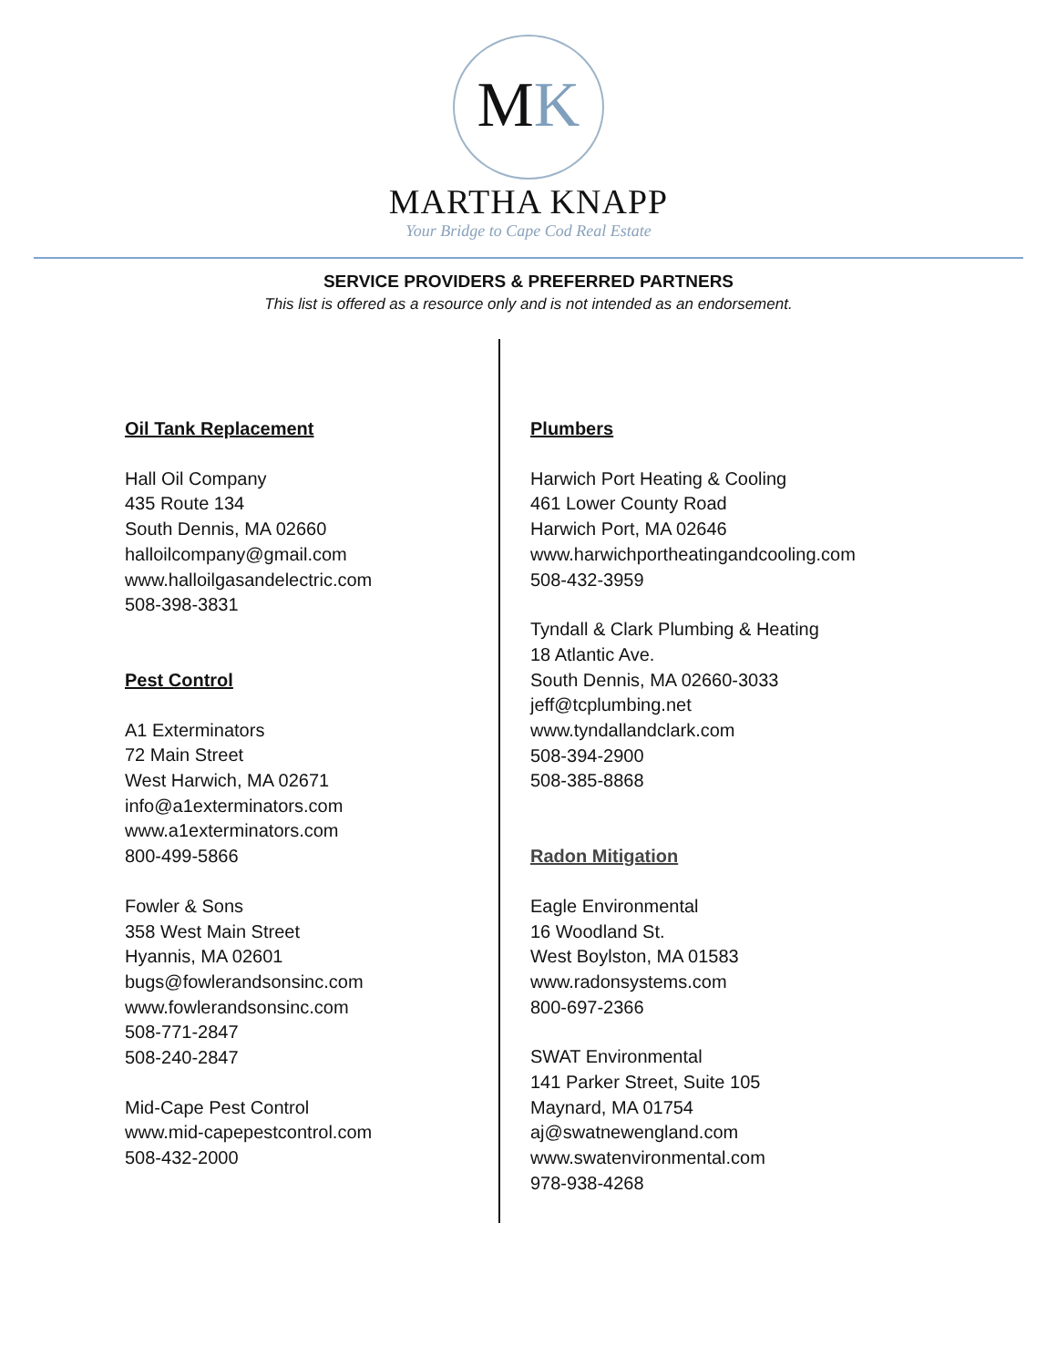MK
MARTHA KNAPP
Your Bridge to Cape Cod Real Estate
SERVICE PROVIDERS & PREFERRED PARTNERS
This list is offered as a resource only and is not intended as an endorsement.
Oil Tank Replacement
Hall Oil Company
435 Route 134
South Dennis, MA 02660
halloilcompany@gmail.com
www.halloilgasandelectric.com
508-398-3831
Pest Control
A1 Exterminators
72 Main Street
West Harwich, MA 02671
info@a1exterminators.com
www.a1exterminators.com
800-499-5866
Fowler & Sons
358 West Main Street
Hyannis, MA 02601
bugs@fowlerandsonsinc.com
www.fowlerandsonsinc.com
508-771-2847
508-240-2847
Mid-Cape Pest Control
www.mid-capepestcontrol.com
508-432-2000
Plumbers
Harwich Port Heating & Cooling
461 Lower County Road
Harwich Port, MA 02646
www.harwichportheatingandcooling.com
508-432-3959
Tyndall & Clark Plumbing & Heating
18 Atlantic Ave.
South Dennis, MA 02660-3033
jeff@tcplumbing.net
www.tyndallandclark.com
508-394-2900
508-385-8868
Radon Mitigation
Eagle Environmental
16 Woodland St.
West Boylston, MA 01583
www.radonsystems.com
800-697-2366
SWAT Environmental
141 Parker Street, Suite 105
Maynard, MA 01754
aj@swatnewengland.com
www.swatenvironmental.com
978-938-4268